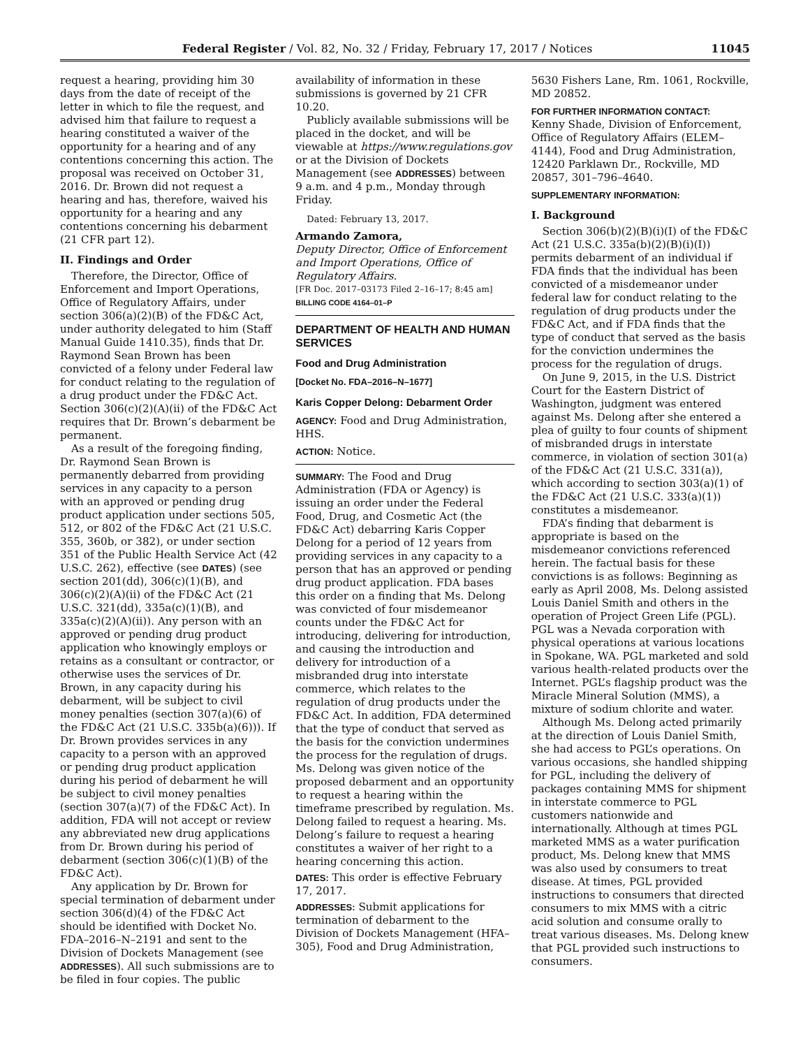Federal Register / Vol. 82, No. 32 / Friday, February 17, 2017 / Notices 11045
request a hearing, providing him 30 days from the date of receipt of the letter in which to file the request, and advised him that failure to request a hearing constituted a waiver of the opportunity for a hearing and of any contentions concerning this action. The proposal was received on October 31, 2016. Dr. Brown did not request a hearing and has, therefore, waived his opportunity for a hearing and any contentions concerning his debarment (21 CFR part 12).
II. Findings and Order
Therefore, the Director, Office of Enforcement and Import Operations, Office of Regulatory Affairs, under section 306(a)(2)(B) of the FD&C Act, under authority delegated to him (Staff Manual Guide 1410.35), finds that Dr. Raymond Sean Brown has been convicted of a felony under Federal law for conduct relating to the regulation of a drug product under the FD&C Act. Section 306(c)(2)(A)(ii) of the FD&C Act requires that Dr. Brown’s debarment be permanent.
As a result of the foregoing finding, Dr. Raymond Sean Brown is permanently debarred from providing services in any capacity to a person with an approved or pending drug product application under sections 505, 512, or 802 of the FD&C Act (21 U.S.C. 355, 360b, or 382), or under section 351 of the Public Health Service Act (42 U.S.C. 262), effective (see DATES) (see section 201(dd), 306(c)(1)(B), and 306(c)(2)(A)(ii) of the FD&C Act (21 U.S.C. 321(dd), 335a(c)(1)(B), and 335a(c)(2)(A)(ii)). Any person with an approved or pending drug product application who knowingly employs or retains as a consultant or contractor, or otherwise uses the services of Dr. Brown, in any capacity during his debarment, will be subject to civil money penalties (section 307(a)(6) of the FD&C Act (21 U.S.C. 335b(a)(6))). If Dr. Brown provides services in any capacity to a person with an approved or pending drug product application during his period of debarment he will be subject to civil money penalties (section 307(a)(7) of the FD&C Act). In addition, FDA will not accept or review any abbreviated new drug applications from Dr. Brown during his period of debarment (section 306(c)(1)(B) of the FD&C Act).
Any application by Dr. Brown for special termination of debarment under section 306(d)(4) of the FD&C Act should be identified with Docket No. FDA–2016–N–2191 and sent to the Division of Dockets Management (see ADDRESSES). All such submissions are to be filed in four copies. The public
availability of information in these submissions is governed by 21 CFR 10.20.
Publicly available submissions will be placed in the docket, and will be viewable at https://www.regulations.gov or at the Division of Dockets Management (see ADDRESSES) between 9 a.m. and 4 p.m., Monday through Friday.
Dated: February 13, 2017.
Armando Zamora,
Deputy Director, Office of Enforcement and Import Operations, Office of Regulatory Affairs.
[FR Doc. 2017–03173 Filed 2–16–17; 8:45 am]
BILLING CODE 4164–01–P
DEPARTMENT OF HEALTH AND HUMAN SERVICES
Food and Drug Administration
[Docket No. FDA–2016–N–1677]
Karis Copper Delong: Debarment Order
AGENCY: Food and Drug Administration, HHS.
ACTION: Notice.
SUMMARY: The Food and Drug Administration (FDA or Agency) is issuing an order under the Federal Food, Drug, and Cosmetic Act (the FD&C Act) debarring Karis Copper Delong for a period of 12 years from providing services in any capacity to a person that has an approved or pending drug product application. FDA bases this order on a finding that Ms. Delong was convicted of four misdemeanor counts under the FD&C Act for introducing, delivering for introduction, and causing the introduction and delivery for introduction of a misbranded drug into interstate commerce, which relates to the regulation of drug products under the FD&C Act. In addition, FDA determined that the type of conduct that served as the basis for the conviction undermines the process for the regulation of drugs. Ms. Delong was given notice of the proposed debarment and an opportunity to request a hearing within the timeframe prescribed by regulation. Ms. Delong failed to request a hearing. Ms. Delong’s failure to request a hearing constitutes a waiver of her right to a hearing concerning this action.
DATES: This order is effective February 17, 2017.
ADDRESSES: Submit applications for termination of debarment to the Division of Dockets Management (HFA–305), Food and Drug Administration,
5630 Fishers Lane, Rm. 1061, Rockville, MD 20852.
FOR FURTHER INFORMATION CONTACT:
Kenny Shade, Division of Enforcement, Office of Regulatory Affairs (ELEM–4144), Food and Drug Administration, 12420 Parklawn Dr., Rockville, MD 20857, 301–796–4640.
SUPPLEMENTARY INFORMATION:
I. Background
Section 306(b)(2)(B)(i)(I) of the FD&C Act (21 U.S.C. 335a(b)(2)(B)(i)(I)) permits debarment of an individual if FDA finds that the individual has been convicted of a misdemeanor under federal law for conduct relating to the regulation of drug products under the FD&C Act, and if FDA finds that the type of conduct that served as the basis for the conviction undermines the process for the regulation of drugs.
On June 9, 2015, in the U.S. District Court for the Eastern District of Washington, judgment was entered against Ms. Delong after she entered a plea of guilty to four counts of shipment of misbranded drugs in interstate commerce, in violation of section 301(a) of the FD&C Act (21 U.S.C. 331(a)), which according to section 303(a)(1) of the FD&C Act (21 U.S.C. 333(a)(1)) constitutes a misdemeanor.
FDA’s finding that debarment is appropriate is based on the misdemeanor convictions referenced herein. The factual basis for these convictions is as follows: Beginning as early as April 2008, Ms. Delong assisted Louis Daniel Smith and others in the operation of Project Green Life (PGL). PGL was a Nevada corporation with physical operations at various locations in Spokane, WA. PGL marketed and sold various health-related products over the Internet. PGL’s flagship product was the Miracle Mineral Solution (MMS), a mixture of sodium chlorite and water.
Although Ms. Delong acted primarily at the direction of Louis Daniel Smith, she had access to PGL’s operations. On various occasions, she handled shipping for PGL, including the delivery of packages containing MMS for shipment in interstate commerce to PGL customers nationwide and internationally. Although at times PGL marketed MMS as a water purification product, Ms. Delong knew that MMS was also used by consumers to treat disease. At times, PGL provided instructions to consumers that directed consumers to mix MMS with a citric acid solution and consume orally to treat various diseases. Ms. Delong knew that PGL provided such instructions to consumers.